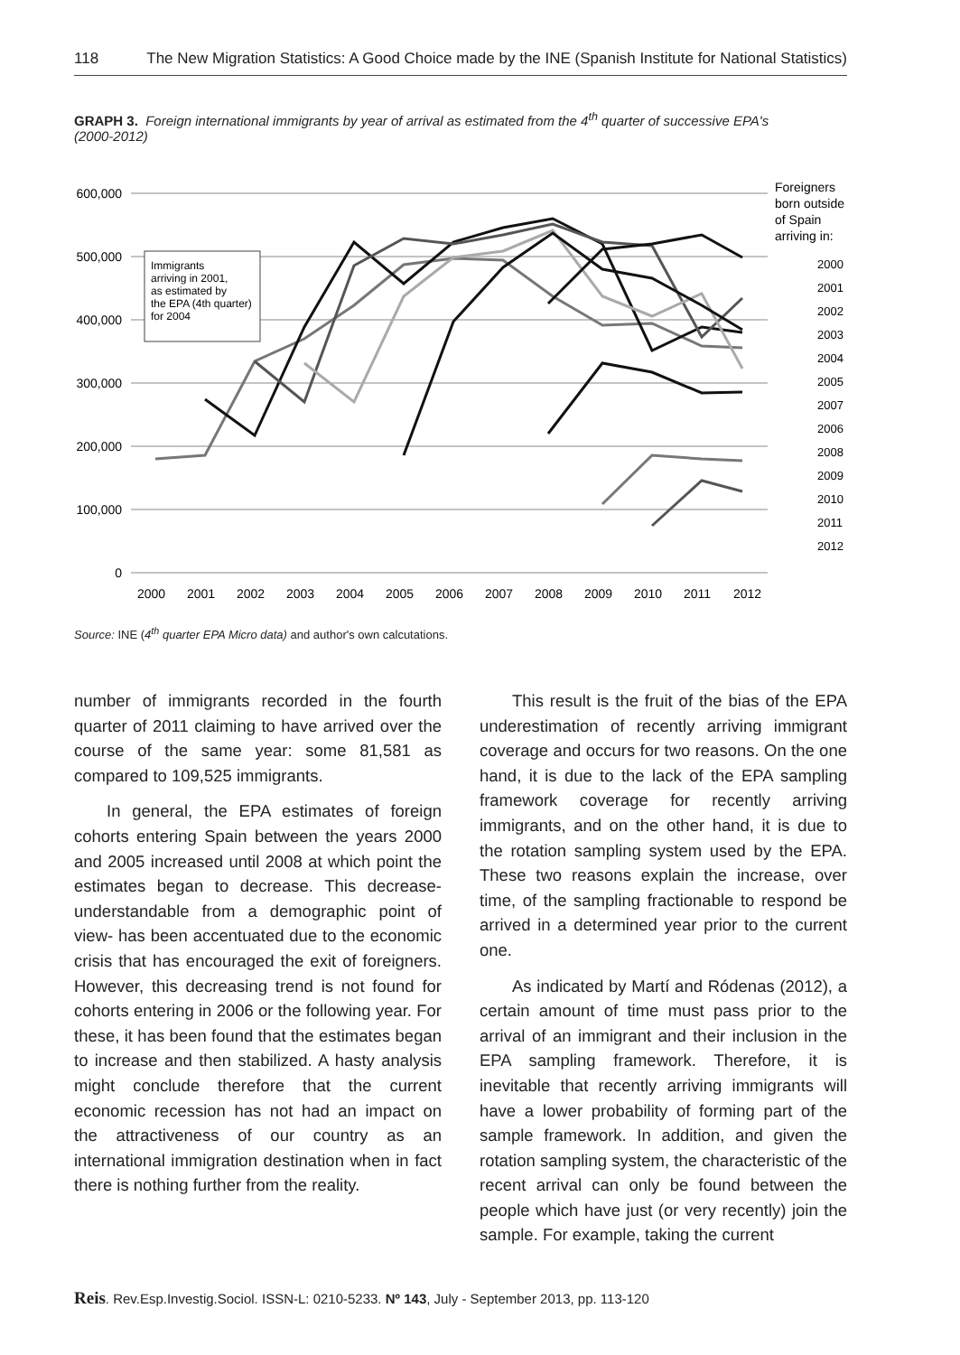118 The New Migration Statistics: A Good Choice made by the INE (Spanish Institute for National Statistics)
GRAPH 3. Foreign international immigrants by year of arrival as estimated from the 4<sup>th</sup> quarter of successive EPA's (2000-2012)
600,000
500,000
400,000
300,000
200,000
100,000
0
2000
2001
2002
2003
2004
2005
2006
2007
2008
2009
2010
2011
2012
Immigrants arriving in 2001, as estimated by the EPA (4th quarter) for 2004
Foreigners born outside of Spain arriving in:
2000
2001
2002
2003
2004
2005
2007
2006
2008
2009
2010
2011
2012
Source: INE (4<sup>th</sup> quarter EPA Micro data) and author's own calcutations.
number of immigrants recorded in the fourth quarter of 2011 claiming to have arrived over the course of the same year: some 81,581 as compared to 109,525 immigrants.
In general, the EPA estimates of foreign cohorts entering Spain between the years 2000 and 2005 increased until 2008 at which point the estimates began to decrease. This decrease- understandable from a demographic point of view- has been accentuated due to the economic crisis that has encouraged the exit of foreigners. However, this decreasing trend is not found for cohorts entering in 2006 or the following year. For these, it has been found that the estimates began to increase and then stabilized. A hasty analysis might conclude therefore that the current economic recession has not had an impact on the attractiveness of our country as an international immigration destination when in fact there is nothing further from the reality.
This result is the fruit of the bias of the EPA underestimation of recently arriving immigrant coverage and occurs for two reasons. On the one hand, it is due to the lack of the EPA sampling framework coverage for recently arriving immigrants, and on the other hand, it is due to the rotation sampling system used by the EPA. These two reasons explain the increase, over time, of the sampling fractionable to respond be arrived in a determined year prior to the current one.
As indicated by Martí and Ródenas (2012), a certain amount of time must pass prior to the arrival of an immigrant and their inclusion in the EPA sampling framework. Therefore, it is inevitable that recently arriving immigrants will have a lower probability of forming part of the sample framework. In addition, and given the rotation sampling system, the characteristic of the recent arrival can only be found between the people which have just (or very recently) join the sample. For example, taking the current
Reis. Rev.Esp.Investig.Sociol. ISSN-L: 0210-5233. Nº 143, July - September 2013, pp. 113-120